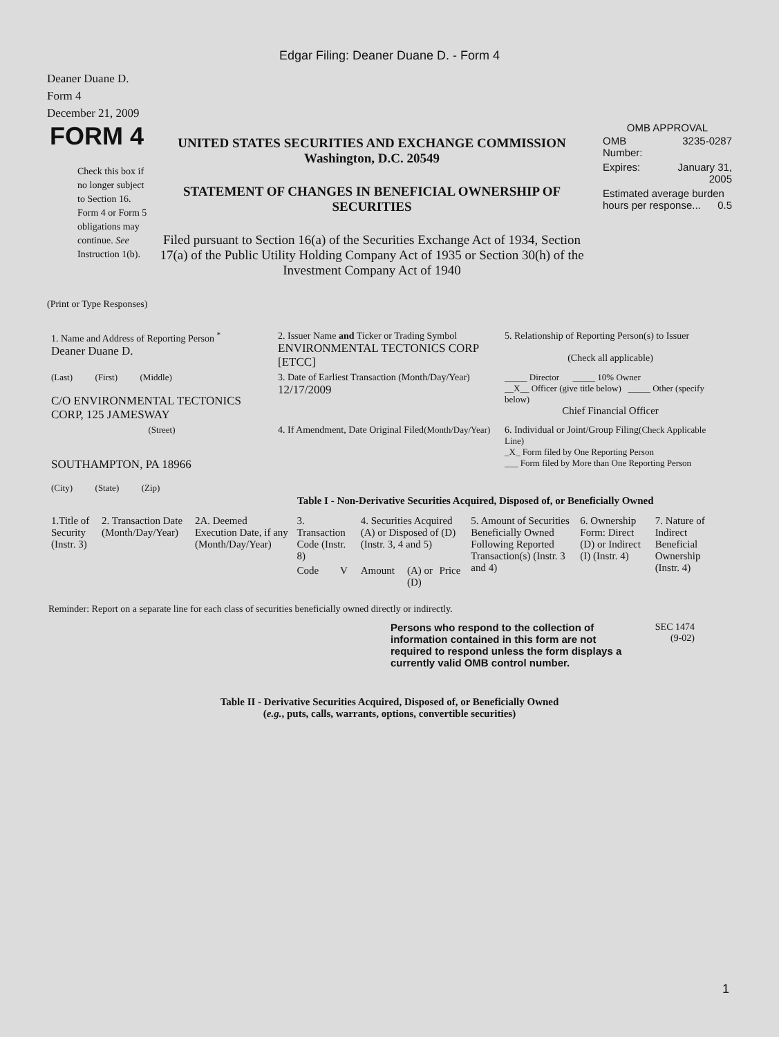Edgar Filing: Deaner Duane D. - Form 4
Deaner Duane D.
Form 4
December 21, 2009
FORM 4
Check this box if no longer subject to Section 16. Form 4 or Form 5 obligations may continue. See Instruction 1(b).
UNITED STATES SECURITIES AND EXCHANGE COMMISSION
Washington, D.C. 20549
STATEMENT OF CHANGES IN BENEFICIAL OWNERSHIP OF SECURITIES
Filed pursuant to Section 16(a) of the Securities Exchange Act of 1934, Section 17(a) of the Public Utility Holding Company Act of 1935 or Section 30(h) of the Investment Company Act of 1940
OMB APPROVAL
| OMB Number: | 3235-0287 |
| Expires: | January 31, 2005 |
| Estimated average burden hours per response... 0.5 | |
(Print or Type Responses)
| 1. Name and Address of Reporting Person <sup>*</sup> Deaner Duane D. | 2. Issuer Name and Ticker or Trading Symbol ENVIRONMENTAL TECTONICS CORP [ETCC] | 5. Relationship of Reporting Person(s) to Issuer (Check all applicable) |
| (Last) (First) (Middle) C/O ENVIRONMENTAL TECTONICS CORP, 125 JAMESWAY | 3. Date of Earliest Transaction (Month/Day/Year) 12/17/2009 | _____ Director _____ 10% Owner __X__ Officer (give title below) _____ Other (specify below) Chief Financial Officer |
| (Street) SOUTHAMPTON, PA 18966 (City) (State) (Zip) | 4. If Amendment, Date Original Filed (Month/Day/Year) | 6. Individual or Joint/Group Filing (Check Applicable Line) _X_ Form filed by One Reporting Person ___ Form filed by More than One Reporting Person |
Table I - Non-Derivative Securities Acquired, Disposed of, or Beneficially Owned
| 1.Title of Security (Instr. 3) | 2. Transaction Date (Month/Day/Year) | 2A. Deemed Execution Date, if any (Month/Day/Year) | 3. Transaction Code (Instr. 8) | | 4. Securities Acquired (A) or Disposed of (D) (Instr. 3, 4 and 5) | | | 5. Amount of Securities Beneficially Owned Following Reported Transaction(s) (Instr. 3 and 4) | 6. Ownership Form: Direct (D) or Indirect (I) (Instr. 4) | 7. Nature of Indirect Beneficial Ownership (Instr. 4) |
| --- | --- | --- | --- | --- | --- | --- | --- | --- | --- | --- |
| | | | Code | V | Amount | (A) or (D) | Price | | | |
Reminder: Report on a separate line for each class of securities beneficially owned directly or indirectly.
Persons who respond to the collection of information contained in this form are not required to respond unless the form displays a currently valid OMB control number.
SEC 1474
(9-02)
Table II - Derivative Securities Acquired, Disposed of, or Beneficially Owned
(e.g., puts, calls, warrants, options, convertible securities)
1